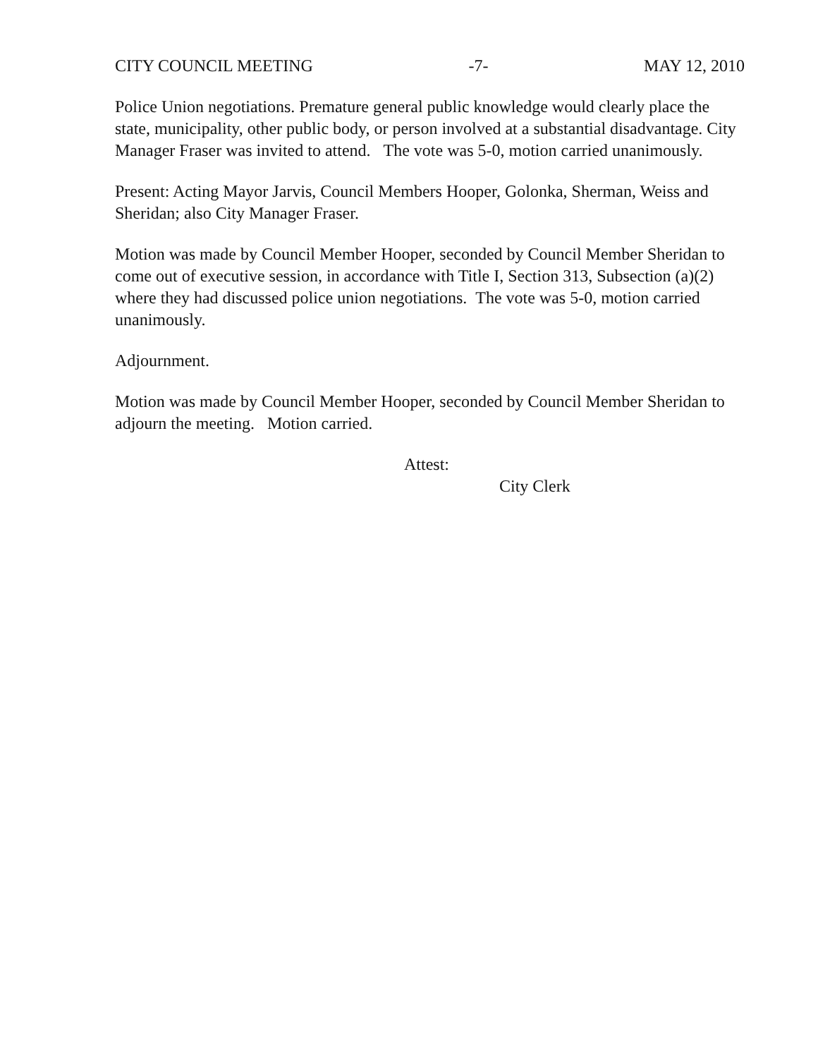CITY COUNCIL MEETING -7- MAY 12, 2010
Police Union negotiations. Premature general public knowledge would clearly place the state, municipality, other public body, or person involved at a substantial disadvantage. City Manager Fraser was invited to attend. The vote was 5-0, motion carried unanimously.
Present: Acting Mayor Jarvis, Council Members Hooper, Golonka, Sherman, Weiss and Sheridan; also City Manager Fraser.
Motion was made by Council Member Hooper, seconded by Council Member Sheridan to come out of executive session, in accordance with Title I, Section 313, Subsection (a)(2) where they had discussed police union negotiations. The vote was 5-0, motion carried unanimously.
Adjournment.
Motion was made by Council Member Hooper, seconded by Council Member Sheridan to adjourn the meeting. Motion carried.
Attest:
City Clerk